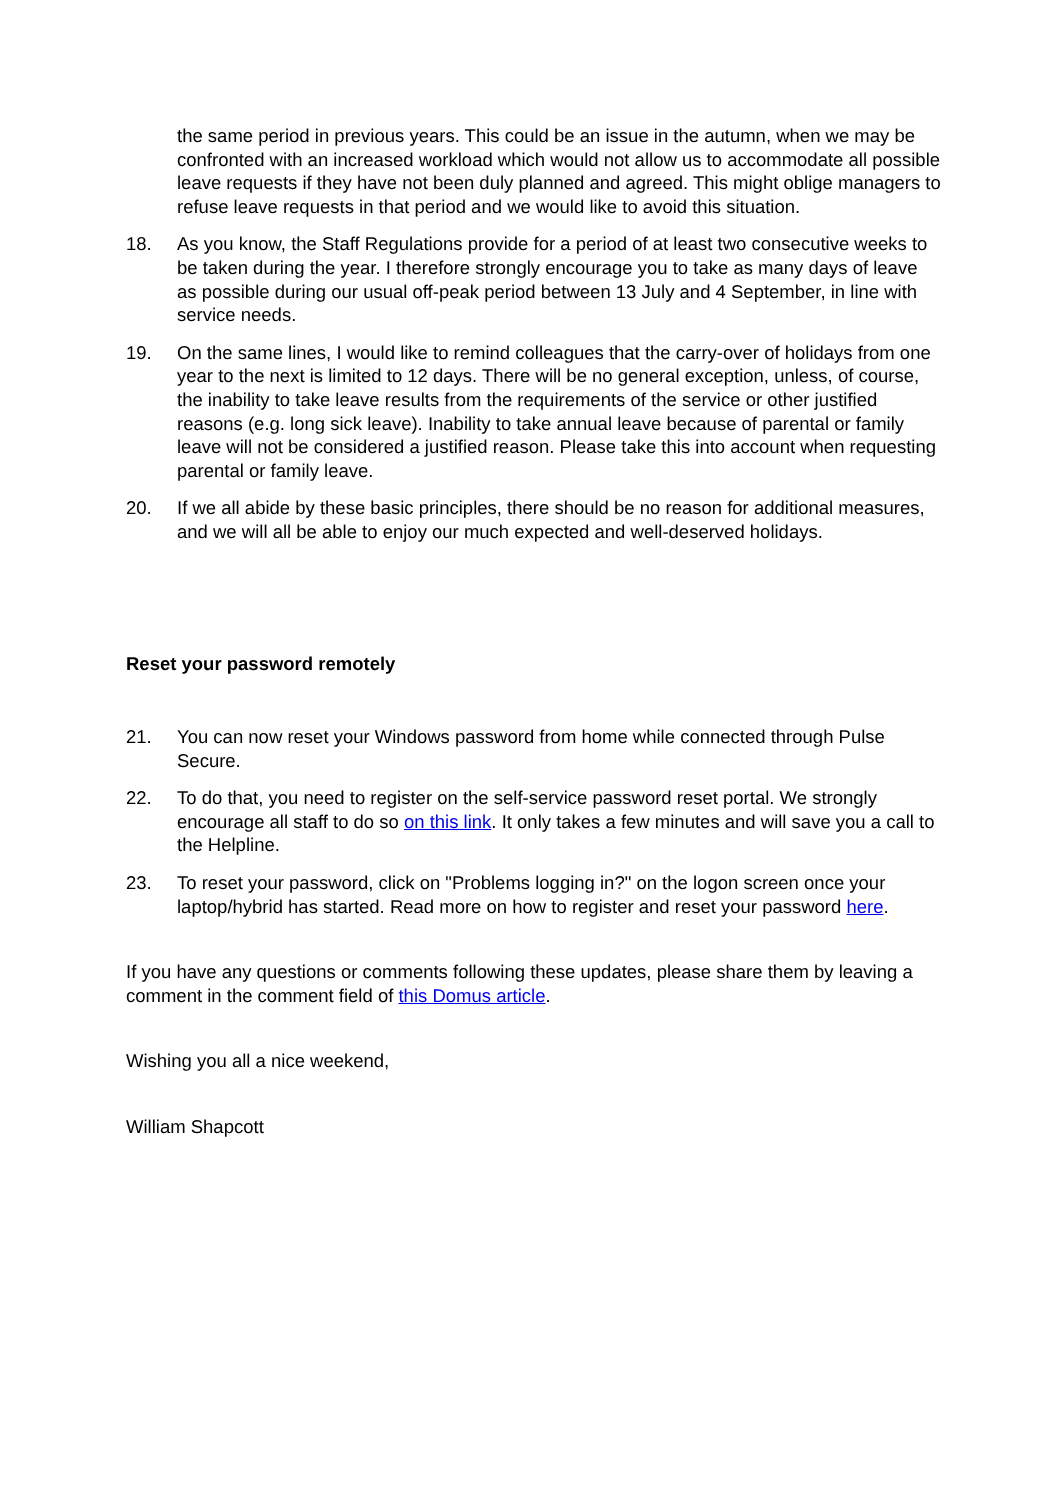the same period in previous years. This could be an issue in the autumn, when we may be confronted with an increased workload which would not allow us to accommodate all possible leave requests if they have not been duly planned and agreed. This might oblige managers to refuse leave requests in that period and we would like to avoid this situation.
18. As you know, the Staff Regulations provide for a period of at least two consecutive weeks to be taken during the year. I therefore strongly encourage you to take as many days of leave as possible during our usual off-peak period between 13 July and 4 September, in line with service needs.
19. On the same lines, I would like to remind colleagues that the carry-over of holidays from one year to the next is limited to 12 days. There will be no general exception, unless, of course, the inability to take leave results from the requirements of the service or other justified reasons (e.g. long sick leave). Inability to take annual leave because of parental or family leave will not be considered a justified reason. Please take this into account when requesting parental or family leave.
20. If we all abide by these basic principles, there should be no reason for additional measures, and we will all be able to enjoy our much expected and well-deserved holidays.
Reset your password remotely
21. You can now reset your Windows password from home while connected through Pulse Secure.
22. To do that, you need to register on the self-service password reset portal. We strongly encourage all staff to do so on this link. It only takes a few minutes and will save you a call to the Helpline.
23. To reset your password, click on "Problems logging in?" on the logon screen once your laptop/hybrid has started. Read more on how to register and reset your password here.
If you have any questions or comments following these updates, please share them by leaving a comment in the comment field of this Domus article.
Wishing you all a nice weekend,
William Shapcott